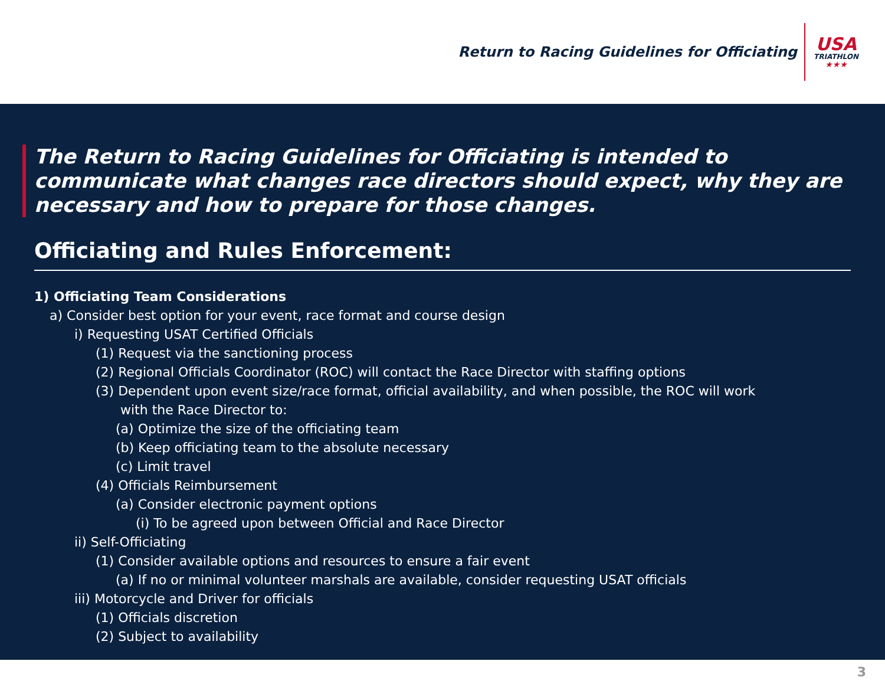Return to Racing Guidelines for Officiating
USA
TRIATHLON
★★★
The Return to Racing Guidelines for Officiating is intended to communicate what changes race directors should expect, why they are necessary and how to prepare for those changes.
Officiating and Rules Enforcement:
1) Officiating Team Considerations
a) Consider best option for your event, race format and course design
i) Requesting USAT Certified Officials
(1) Request via the sanctioning process
(2) Regional Officials Coordinator (ROC) will contact the Race Director with staffing options
(3) Dependent upon event size/race format, official availability, and when possible, the ROC will work
with the Race Director to:
(a) Optimize the size of the officiating team
(b) Keep officiating team to the absolute necessary
(c) Limit travel
(4) Officials Reimbursement
(a) Consider electronic payment options
(i) To be agreed upon between Official and Race Director
ii) Self-Officiating
(1) Consider available options and resources to ensure a fair event
(a) If no or minimal volunteer marshals are available, consider requesting USAT officials
iii) Motorcycle and Driver for officials
(1) Officials discretion
(2) Subject to availability
3